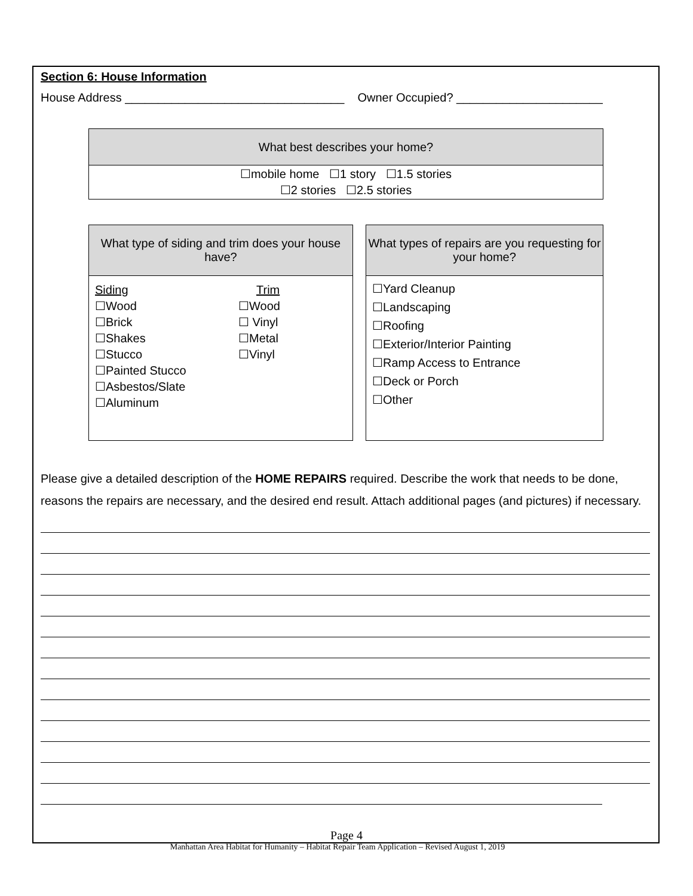Section 6: House Information
House Address _________________________________ Owner Occupied? ______________________
| What best describes your home? |
| --- |
| ☐mobile home ☐1 story ☐1.5 stories ☐2 stories ☐2.5 stories |
| What type of siding and trim does your house have? |
| --- |
| Siding ☐Wood ☐Brick ☐Shakes ☐Stucco ☐Painted Stucco ☐Asbestos/Slate ☐Aluminum Trim ☐Wood ☐ Vinyl ☐Metal ☐Vinyl |
| What types of repairs are you requesting for your home? |
| --- |
| ☐Yard Cleanup ☐Landscaping ☐Roofing ☐Exterior/Interior Painting ☐Ramp Access to Entrance ☐Deck or Porch ☐Other |
Please give a detailed description of the HOME REPAIRS required. Describe the work that needs to be done, reasons the repairs are necessary, and the desired end result. Attach additional pages (and pictures) if necessary.
Page 4
Manhattan Area Habitat for Humanity – Habitat Repair Team Application – Revised August 1, 2019